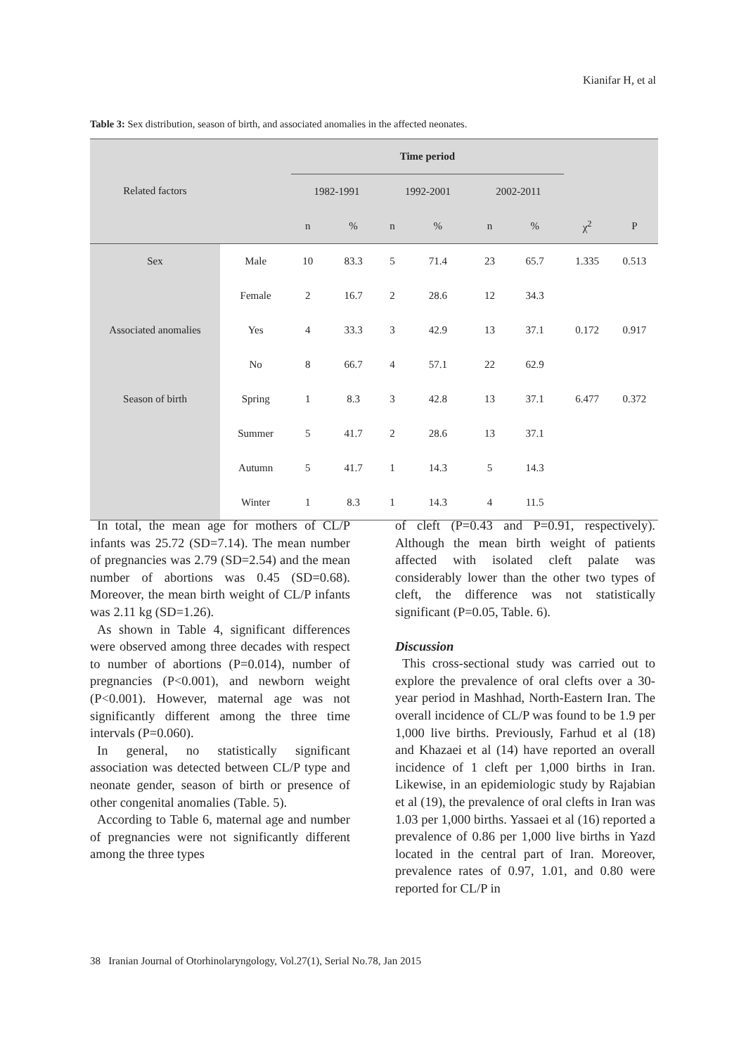Kianifar H, et al
Table 3: Sex distribution, season of birth, and associated anomalies in the affected neonates.
| Related factors | | Time period | | | | | | | |
| --- | --- | --- | --- | --- | --- | --- | --- | --- | --- |
| | | 1982-1991 | | 1992-2001 | | 2002-2011 | | | |
| | | n | % | n | % | n | % | χ<sup>2</sup> | P |
| Sex | Male | 10 | 83.3 | 5 | 71.4 | 23 | 65.7 | 1.335 | 0.513 |
| | Female | 2 | 16.7 | 2 | 28.6 | 12 | 34.3 | | |
| Associated anomalies | Yes | 4 | 33.3 | 3 | 42.9 | 13 | 37.1 | 0.172 | 0.917 |
| | No | 8 | 66.7 | 4 | 57.1 | 22 | 62.9 | | |
| Season of birth | Spring | 1 | 8.3 | 3 | 42.8 | 13 | 37.1 | 6.477 | 0.372 |
| | Summer | 5 | 41.7 | 2 | 28.6 | 13 | 37.1 | | |
| | Autumn | 5 | 41.7 | 1 | 14.3 | 5 | 14.3 | | |
| | Winter | 1 | 8.3 | 1 | 14.3 | 4 | 11.5 | | |
In total, the mean age for mothers of CL/P infants was 25.72 (SD=7.14). The mean number of pregnancies was 2.79 (SD=2.54) and the mean number of abortions was 0.45 (SD=0.68). Moreover, the mean birth weight of CL/P infants was 2.11 kg (SD=1.26).
As shown in Table 4, significant differences were observed among three decades with respect to number of abortions (P=0.014), number of pregnancies (P<0.001), and newborn weight (P<0.001). However, maternal age was not significantly different among the three time intervals (P=0.060).
In general, no statistically significant association was detected between CL/P type and neonate gender, season of birth or presence of other congenital anomalies (Table. 5).
According to Table 6, maternal age and number of pregnancies were not significantly different among the three types
of cleft (P=0.43 and P=0.91, respectively). Although the mean birth weight of patients affected with isolated cleft palate was considerably lower than the other two types of cleft, the difference was not statistically significant (P=0.05, Table. 6).
Discussion
This cross-sectional study was carried out to explore the prevalence of oral clefts over a 30-year period in Mashhad, North-Eastern Iran. The overall incidence of CL/P was found to be 1.9 per 1,000 live births. Previously, Farhud et al (18) and Khazaei et al (14) have reported an overall incidence of 1 cleft per 1,000 births in Iran. Likewise, in an epidemiologic study by Rajabian et al (19), the prevalence of oral clefts in Iran was 1.03 per 1,000 births. Yassaei et al (16) reported a prevalence of 0.86 per 1,000 live births in Yazd located in the central part of Iran. Moreover, prevalence rates of 0.97, 1.01, and 0.80 were reported for CL/P in
38 Iranian Journal of Otorhinolaryngology, Vol.27(1), Serial No.78, Jan 2015